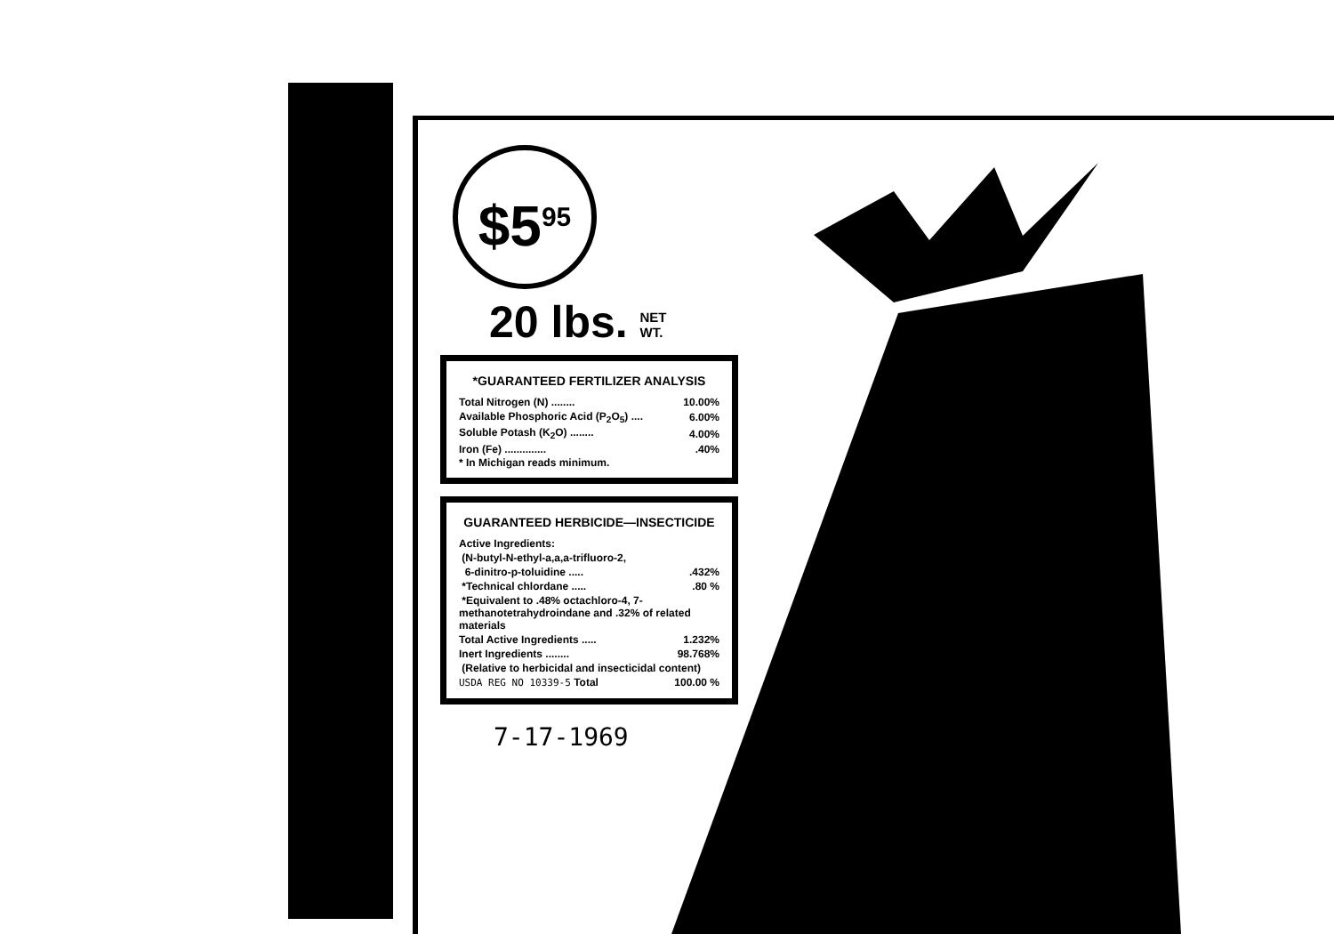$5<sup>95</sup>
20 lbs. NET
WT.
*GUARANTEED FERTILIZER ANALYSIS
| Total Nitrogen (N) ........ | 10.00% |
| Available Phosphoric Acid (P<sub>2</sub>O<sub>5</sub>) .... | 6.00% |
| Soluble Potash (K<sub>2</sub>O) ........ | 4.00% |
| Iron (Fe) .............. | .40% |
* In Michigan reads minimum.
GUARANTEED HERBICIDE—INSECTICIDE
| Active Ingredients: | |
| (N-butyl-N-ethyl-a,a,a-trifluoro-2, | |
| 6-dinitro-p-toluidine ..... | .432% |
| *Technical chlordane ..... | .80 % |
| *Equivalent to .48% octachloro-4, 7-methanotetrahydroindane and .32% of related materials | |
| Total Active Ingredients ..... | 1.232% |
| Inert Ingredients ........ | 98.768% |
| (Relative to herbicidal and insecticidal content) | |
| USDA REG NO 10339-5 Total | 100.00 % |
7-17-1969